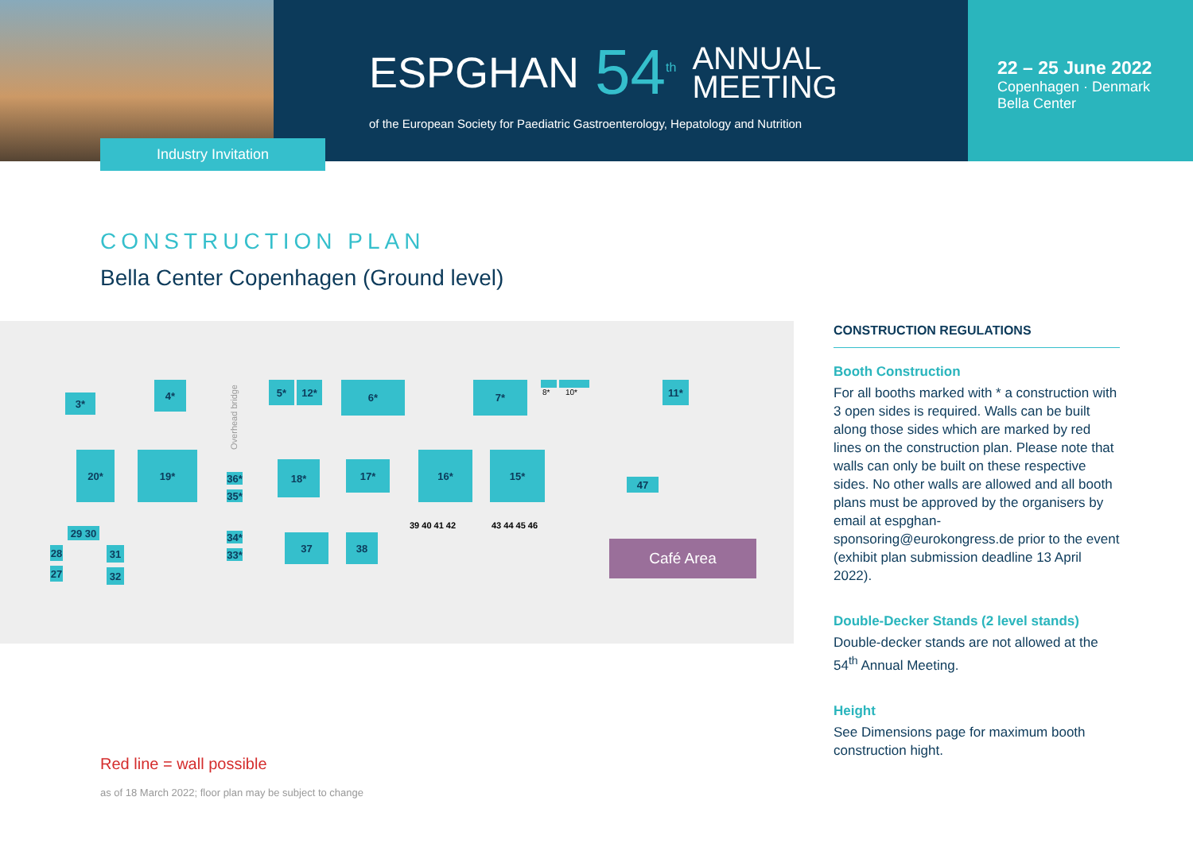ESPGHAN 54<sup>th</sup> ANNUAL
MEETING
of the European Society for Paediatric Gastroenterology, Hepatology and Nutrition
22 – 25 June 2022
Copenhagen · Denmark
Bella Center
Industry Invitation
CONSTRUCTION PLAN
Bella Center Copenhagen (Ground level)
3*
4* 5* 12* 6* 7*
8* 10*
11*
Overhead bridge
20* 19*
36*
35*
18* 17*
16* 15*
47
29 30
28
27
31
32
34*
33*
37 38
39 40 41 42 43 44 45 46
Café Area
CONSTRUCTION REGULATIONS
Booth Construction
For all booths marked with * a construction with 3 open sides is required. Walls can be built along those sides which are marked by red lines on the construction plan. Please note that walls can only be built on these respective sides. No other walls are allowed and all booth plans must be approved by the organisers by email at espghan-sponsoring@eurokongress.de prior to the event (exhibit plan submission deadline 13 April 2022).
Double-Decker Stands (2 level stands)
Double-decker stands are not allowed at the 54<sup>th</sup> Annual Meeting.
Height
See Dimensions page for maximum booth construction hight.
Red line = wall possible
as of 18 March 2022; floor plan may be subject to change